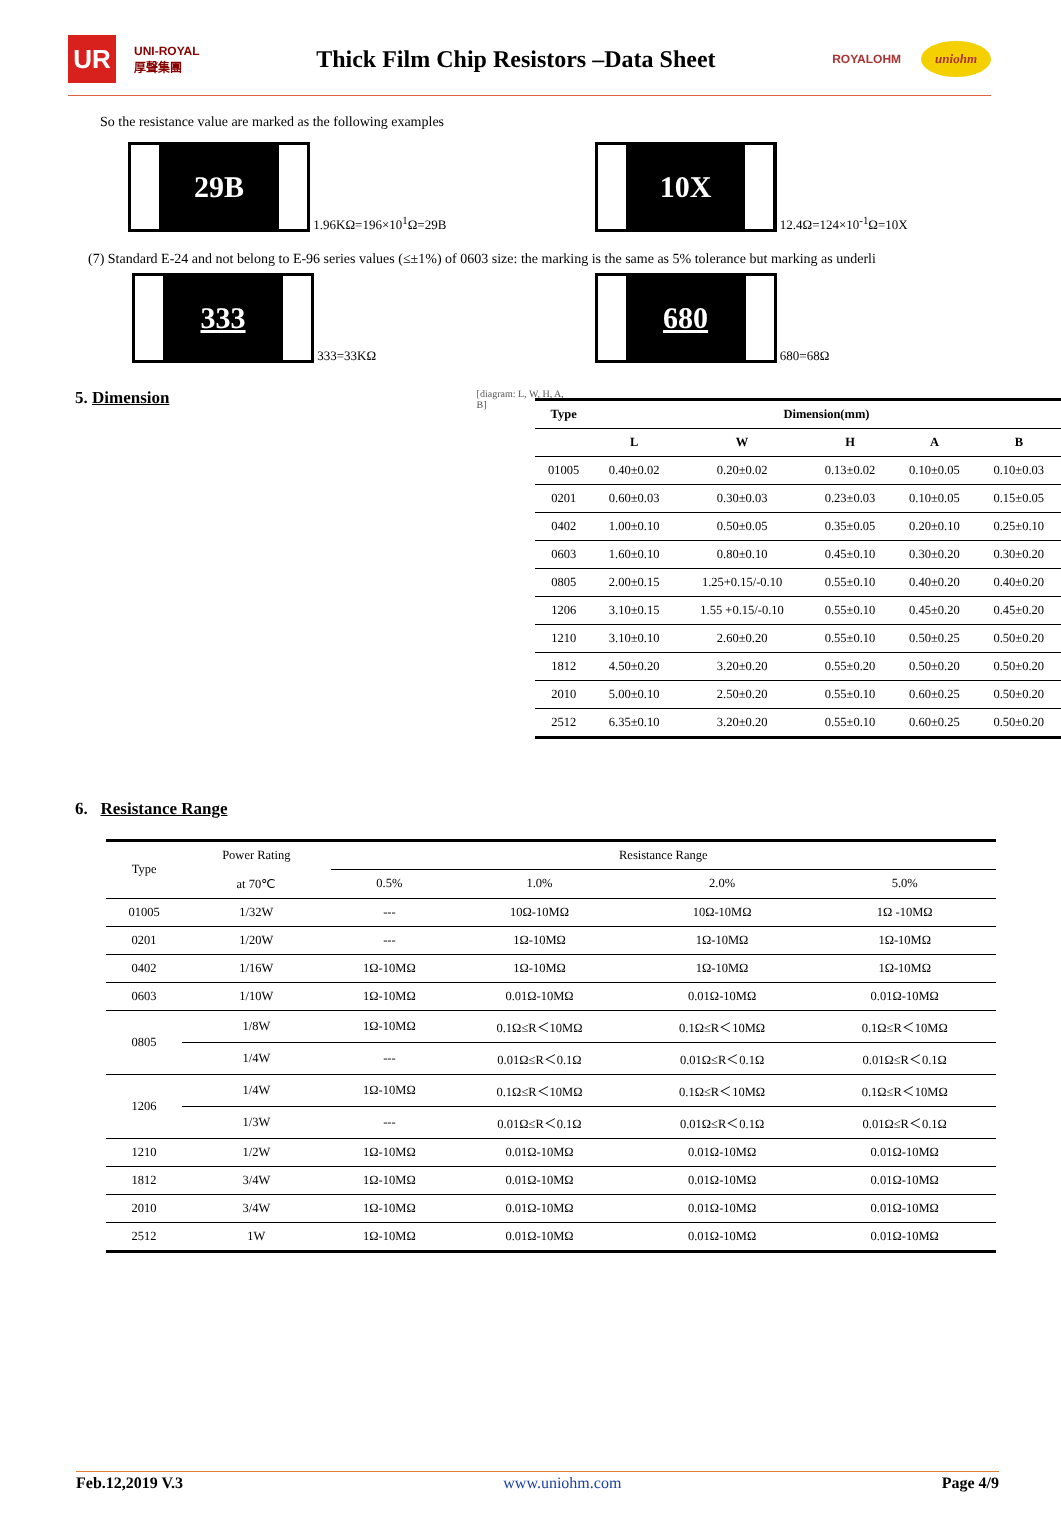UR
UNI-ROYAL
厚聲集團
Thick Film Chip Resistors –Data Sheet
ROYALOHM
uniohm
So the resistance value are marked as the following examples
29B 1.96KΩ=196×10<sup>1</sup>Ω=29B
10X 12.4Ω=124×10<sup>-1</sup>Ω=10X
(7) Standard E-24 and not belong to E-96 series values (≤±1%) of 0603 size: the marking is the same as 5% tolerance but marking as underli
333 333=33KΩ
680 680=68Ω
5. Dimension
[diagram: L, W, H, A, B]
| Type | Dimension(mm) | | | | |
| --- | --- | --- | --- | --- | --- |
| | L | W | H | A | B |
| 01005 | 0.40±0.02 | 0.20±0.02 | 0.13±0.02 | 0.10±0.05 | 0.10±0.03 |
| 0201 | 0.60±0.03 | 0.30±0.03 | 0.23±0.03 | 0.10±0.05 | 0.15±0.05 |
| 0402 | 1.00±0.10 | 0.50±0.05 | 0.35±0.05 | 0.20±0.10 | 0.25±0.10 |
| 0603 | 1.60±0.10 | 0.80±0.10 | 0.45±0.10 | 0.30±0.20 | 0.30±0.20 |
| 0805 | 2.00±0.15 | 1.25+0.15/-0.10 | 0.55±0.10 | 0.40±0.20 | 0.40±0.20 |
| 1206 | 3.10±0.15 | 1.55 +0.15/-0.10 | 0.55±0.10 | 0.45±0.20 | 0.45±0.20 |
| 1210 | 3.10±0.10 | 2.60±0.20 | 0.55±0.10 | 0.50±0.25 | 0.50±0.20 |
| 1812 | 4.50±0.20 | 3.20±0.20 | 0.55±0.20 | 0.50±0.20 | 0.50±0.20 |
| 2010 | 5.00±0.10 | 2.50±0.20 | 0.55±0.10 | 0.60±0.25 | 0.50±0.20 |
| 2512 | 6.35±0.10 | 3.20±0.20 | 0.55±0.10 | 0.60±0.25 | 0.50±0.20 |
6. Resistance Range
| Type | Power Rating | Resistance Range | | | |
| | at 70℃ | 0.5% | 1.0% | 2.0% | 5.0% |
| 01005 | 1/32W | --- | 10Ω-10MΩ | 10Ω-10MΩ | 1Ω -10MΩ |
| 0201 | 1/20W | --- | 1Ω-10MΩ | 1Ω-10MΩ | 1Ω-10MΩ |
| 0402 | 1/16W | 1Ω-10MΩ | 1Ω-10MΩ | 1Ω-10MΩ | 1Ω-10MΩ |
| 0603 | 1/10W | 1Ω-10MΩ | 0.01Ω-10MΩ | 0.01Ω-10MΩ | 0.01Ω-10MΩ |
| 0805 | 1/8W | 1Ω-10MΩ | 0.1Ω≤R＜10MΩ | 0.1Ω≤R＜10MΩ | 0.1Ω≤R＜10MΩ |
| | 1/4W | --- | 0.01Ω≤R＜0.1Ω | 0.01Ω≤R＜0.1Ω | 0.01Ω≤R＜0.1Ω |
| 1206 | 1/4W | 1Ω-10MΩ | 0.1Ω≤R＜10MΩ | 0.1Ω≤R＜10MΩ | 0.1Ω≤R＜10MΩ |
| | 1/3W | --- | 0.01Ω≤R＜0.1Ω | 0.01Ω≤R＜0.1Ω | 0.01Ω≤R＜0.1Ω |
| 1210 | 1/2W | 1Ω-10MΩ | 0.01Ω-10MΩ | 0.01Ω-10MΩ | 0.01Ω-10MΩ |
| 1812 | 3/4W | 1Ω-10MΩ | 0.01Ω-10MΩ | 0.01Ω-10MΩ | 0.01Ω-10MΩ |
| 2010 | 3/4W | 1Ω-10MΩ | 0.01Ω-10MΩ | 0.01Ω-10MΩ | 0.01Ω-10MΩ |
| 2512 | 1W | 1Ω-10MΩ | 0.01Ω-10MΩ | 0.01Ω-10MΩ | 0.01Ω-10MΩ |
Feb.12,2019 V.3 www.uniohm.com Page 4/9